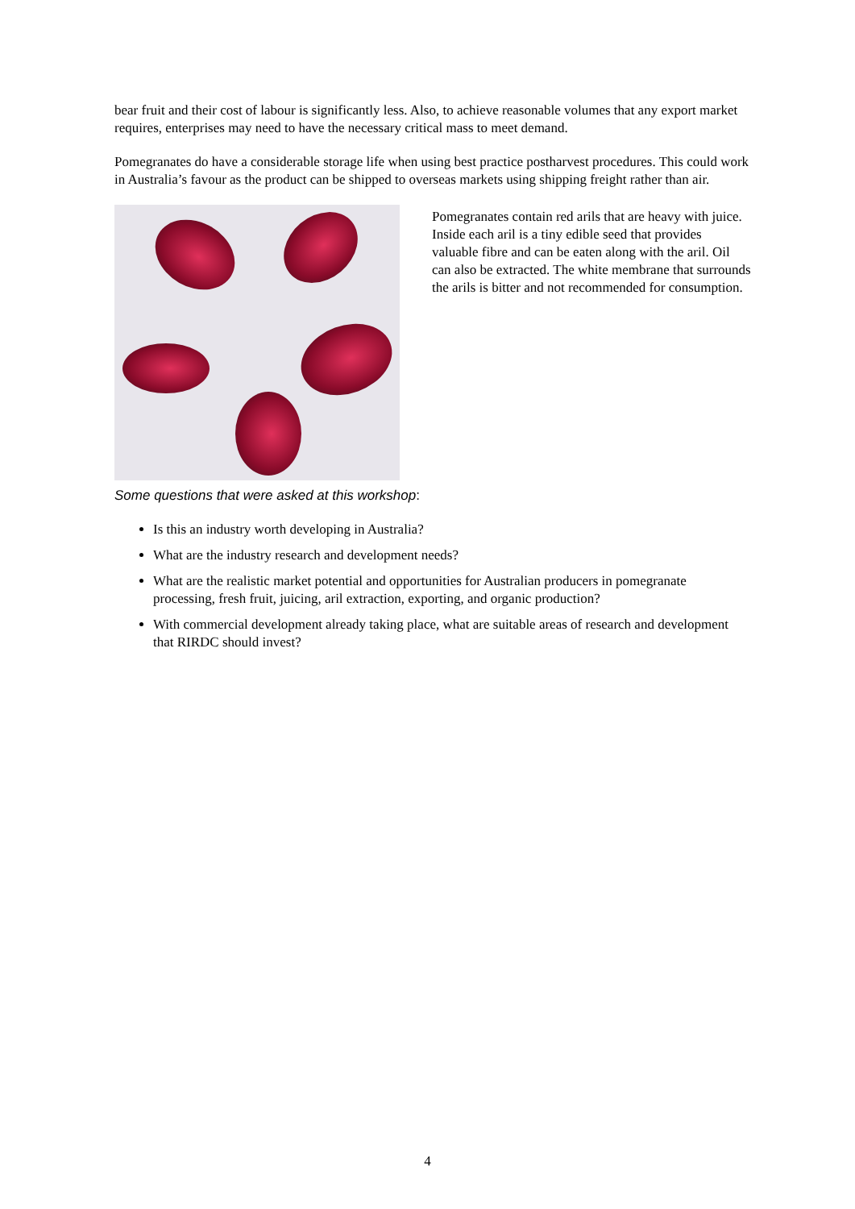bear fruit and their cost of labour is significantly less. Also, to achieve reasonable volumes that any export market requires, enterprises may need to have the necessary critical mass to meet demand.
Pomegranates do have a considerable storage life when using best practice postharvest procedures. This could work in Australia’s favour as the product can be shipped to overseas markets using shipping freight rather than air.
Pomegranates contain red arils that are heavy with juice. Inside each aril is a tiny edible seed that provides valuable fibre and can be eaten along with the aril. Oil can also be extracted. The white membrane that surrounds the arils is bitter and not recommended for consumption.
Some questions that were asked at this workshop:
Is this an industry worth developing in Australia?
What are the industry research and development needs?
What are the realistic market potential and opportunities for Australian producers in pomegranate processing, fresh fruit, juicing, aril extraction, exporting, and organic production?
With commercial development already taking place, what are suitable areas of research and development that RIRDC should invest?
4